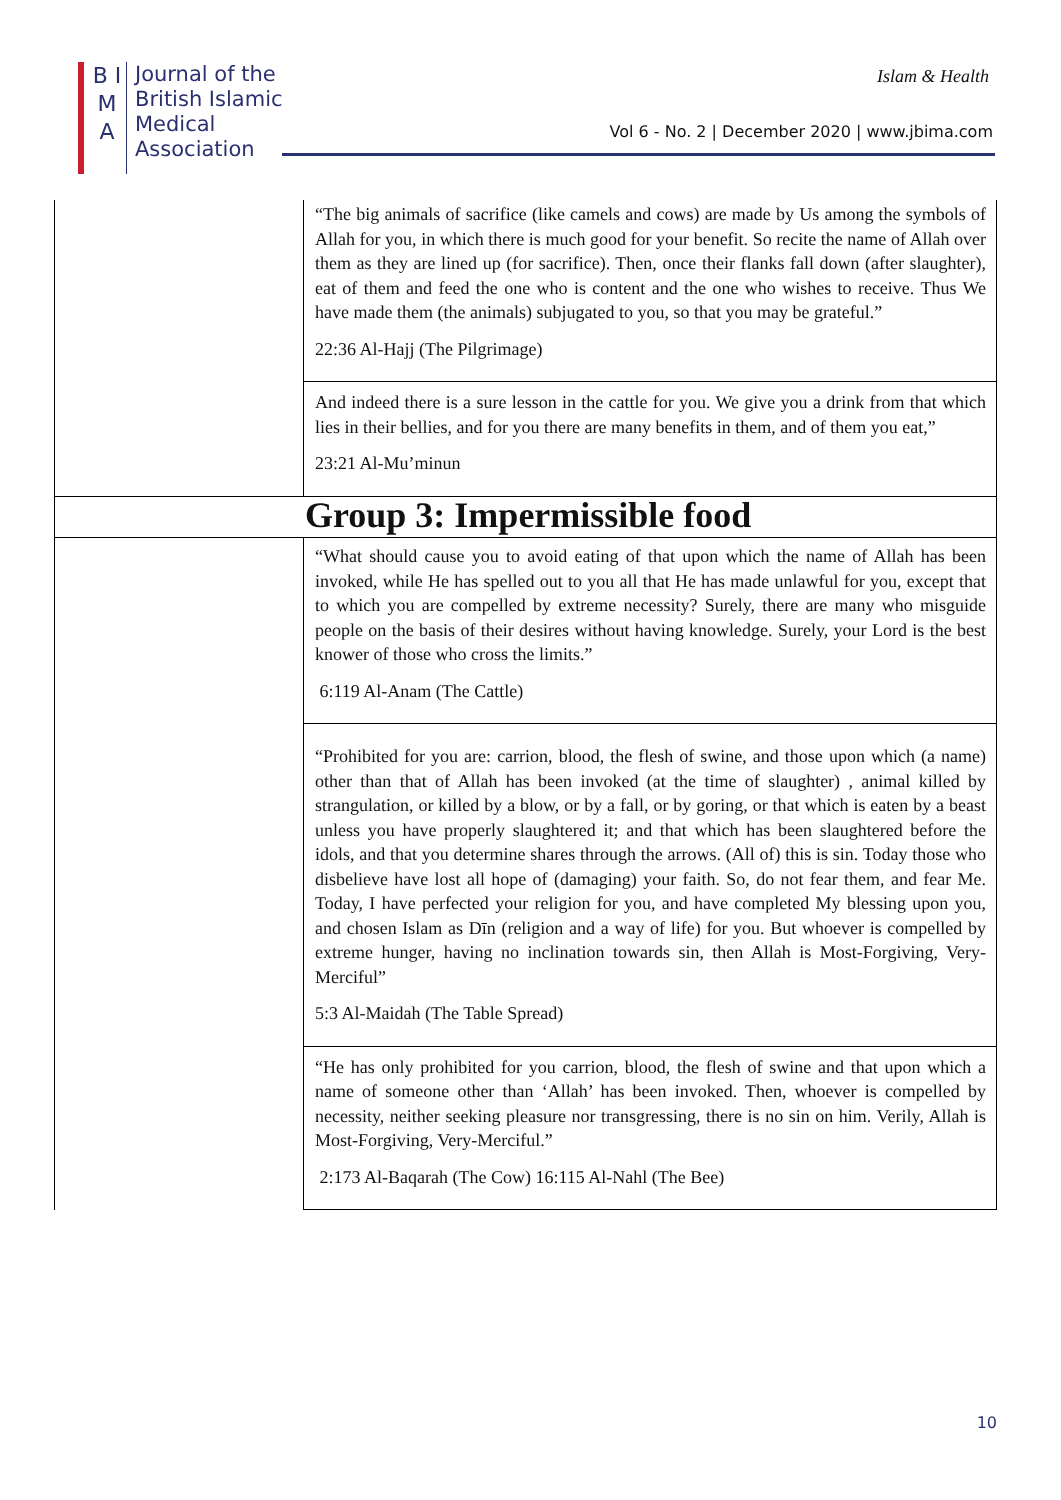B I M A
Journal of the
British Islamic
Medical
Association
Islam & Health
Vol 6 - No. 2 | December 2020 | www.jbima.com
| | “The big animals of sacrifice (like camels and cows) are made by Us among the symbols of Allah for you, in which there is much good for your benefit. So recite the name of Allah over them as they are lined up (for sacrifice). Then, once their flanks fall down (after slaughter), eat of them and feed the one who is content and the one who wishes to receive. Thus We have made them (the animals) subjugated to you, so that you may be grateful.” 22:36 Al-Hajj (The Pilgrimage) |
| | And indeed there is a sure lesson in the cattle for you. We give you a drink from that which lies in their bellies, and for you there are many benefits in them, and of them you eat,” 23:21 Al-Mu’minun |
| Group 3: Impermissible food | |
| | “What should cause you to avoid eating of that upon which the name of Allah has been invoked, while He has spelled out to you all that He has made unlawful for you, except that to which you are compelled by extreme necessity? Surely, there are many who misguide people on the basis of their desires without having knowledge. Surely, your Lord is the best knower of those who cross the limits.” 6:119 Al-Anam (The Cattle) |
| | “Prohibited for you are: carrion, blood, the flesh of swine, and those upon which (a name) other than that of Allah has been invoked (at the time of slaughter) , animal killed by strangulation, or killed by a blow, or by a fall, or by goring, or that which is eaten by a beast unless you have properly slaughtered it; and that which has been slaughtered before the idols, and that you determine shares through the arrows. (All of) this is sin. Today those who disbelieve have lost all hope of (damaging) your faith. So, do not fear them, and fear Me. Today, I have perfected your religion for you, and have completed My blessing upon you, and chosen Islam as Dīn (religion and a way of life) for you. But whoever is compelled by extreme hunger, having no inclination towards sin, then Allah is Most-Forgiving, Very-Merciful” 5:3 Al-Maidah (The Table Spread) |
| | “He has only prohibited for you carrion, blood, the flesh of swine and that upon which a name of someone other than ‘Allah’ has been invoked. Then, whoever is compelled by necessity, neither seeking pleasure nor transgressing, there is no sin on him. Verily, Allah is Most-Forgiving, Very-Merciful.” 2:173 Al-Baqarah (The Cow) 16:115 Al-Nahl (The Bee) |
10